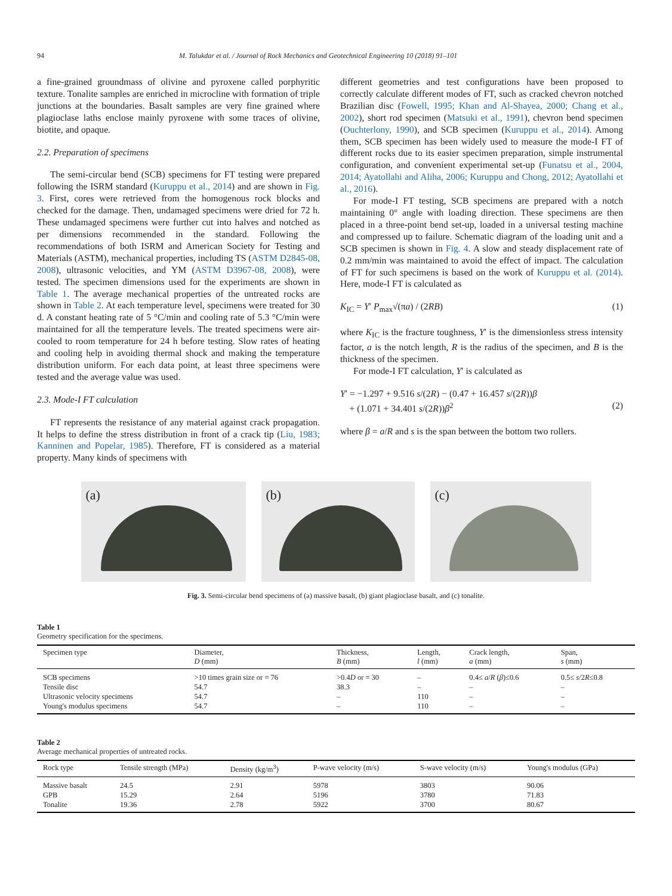94 M. Talukdar et al. / Journal of Rock Mechanics and Geotechnical Engineering 10 (2018) 91–101
a fine-grained groundmass of olivine and pyroxene called porphyritic texture. Tonalite samples are enriched in microcline with formation of triple junctions at the boundaries. Basalt samples are very fine grained where plagioclase laths enclose mainly pyroxene with some traces of olivine, biotite, and opaque.
2.2. Preparation of specimens
The semi-circular bend (SCB) specimens for FT testing were prepared following the ISRM standard (Kuruppu et al., 2014) and are shown in Fig. 3. First, cores were retrieved from the homogenous rock blocks and checked for the damage. Then, undamaged specimens were dried for 72 h. These undamaged specimens were further cut into halves and notched as per dimensions recommended in the standard. Following the recommendations of both ISRM and American Society for Testing and Materials (ASTM), mechanical properties, including TS (ASTM D2845-08, 2008), ultrasonic velocities, and YM (ASTM D3967-08, 2008), were tested. The specimen dimensions used for the experiments are shown in Table 1. The average mechanical properties of the untreated rocks are shown in Table 2. At each temperature level, specimens were treated for 30 d. A constant heating rate of 5 °C/min and cooling rate of 5.3 °C/min were maintained for all the temperature levels. The treated specimens were air-cooled to room temperature for 24 h before testing. Slow rates of heating and cooling help in avoiding thermal shock and making the temperature distribution uniform. For each data point, at least three specimens were tested and the average value was used.
2.3. Mode-I FT calculation
FT represents the resistance of any material against crack propagation. It helps to define the stress distribution in front of a crack tip (Liu, 1983; Kanninen and Popelar, 1985). Therefore, FT is considered as a material property. Many kinds of specimens with
different geometries and test configurations have been proposed to correctly calculate different modes of FT, such as cracked chevron notched Brazilian disc (Fowell, 1995; Khan and Al-Shayea, 2000; Chang et al., 2002), short rod specimen (Matsuki et al., 1991), chevron bend specimen (Ouchterlony, 1990), and SCB specimen (Kuruppu et al., 2014). Among them, SCB specimen has been widely used to measure the mode-I FT of different rocks due to its easier specimen preparation, simple instrumental configuration, and convenient experimental set-up (Funatsu et al., 2004, 2014; Ayatollahi and Aliha, 2006; Kuruppu and Chong, 2012; Ayatollahi et al., 2016).
For mode-I FT testing, SCB specimens are prepared with a notch maintaining 0° angle with loading direction. These specimens are then placed in a three-point bend set-up, loaded in a universal testing machine and compressed up to failure. Schematic diagram of the loading unit and a SCB specimen is shown in Fig. 4. A slow and steady displacement rate of 0.2 mm/min was maintained to avoid the effect of impact. The calculation of FT for such specimens is based on the work of Kuruppu et al. (2014). Here, mode-I FT is calculated as
K<sub>IC</sub> = Y′ P<sub>max</sub>√(πa) / (2RB) (1)
where K<sub>IC</sub> is the fracture toughness, Y′ is the dimensionless stress intensity factor, a is the notch length, R is the radius of the specimen, and B is the thickness of the specimen.
For mode-I FT calculation, Y′ is calculated as
Y′ = −1.297 + 9.516 s/(2R) − (0.47 + 16.457 s/(2R))β
+ (1.071 + 34.401 s/(2R))β<sup>2</sup>
(2)
where β = a/R and s is the span between the bottom two rollers.
(a)
(b)
(c)
Fig. 3. Semi-circular bend specimens of (a) massive basalt, (b) giant plagioclase basalt, and (c) tonalite.
Table 1
Geometry specification for the specimens.
| Specimen type | Diameter, D (mm) | Thickness, B (mm) | Length, l (mm) | Crack length, a (mm) | Span, s (mm) |
| --- | --- | --- | --- | --- | --- |
| SCB specimens | >10 times grain size or = 76 | >0.4 D or = 30 | – | 0.4≤ a / R ( β )≤0.6 | 0.5≤ s /2 R ≤0.8 |
| Tensile disc | 54.7 | 38.3 | – | – | – |
| Ultrasonic velocity specimens | 54.7 | – | 110 | – | – |
| Young's modulus specimens | 54.7 | – | 110 | – | – |
Table 2
Average mechanical properties of untreated rocks.
| Rock type | Tensile strength (MPa) | Density (kg/m<sup>3</sup>) | P-wave velocity (m/s) | S-wave velocity (m/s) | Young's modulus (GPa) |
| --- | --- | --- | --- | --- | --- |
| Massive basalt | 24.5 | 2.91 | 5978 | 3803 | 90.06 |
| GPB | 15.29 | 2.64 | 5196 | 3780 | 71.83 |
| Tonalite | 19.36 | 2.78 | 5922 | 3700 | 80.67 |